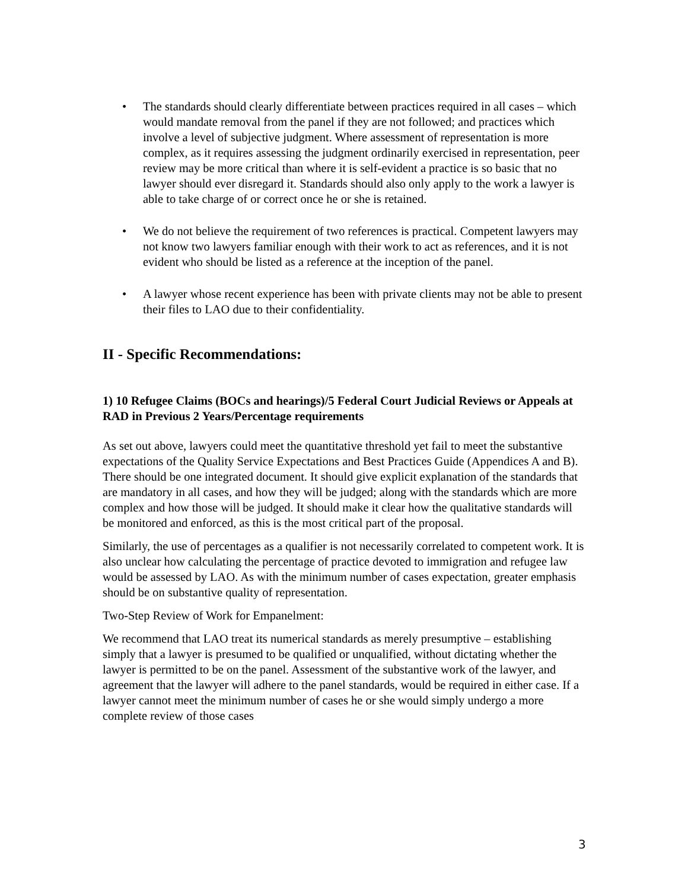• The standards should clearly differentiate between practices required in all cases – which would mandate removal from the panel if they are not followed; and practices which involve a level of subjective judgment. Where assessment of representation is more complex, as it requires assessing the judgment ordinarily exercised in representation, peer review may be more critical than where it is self-evident a practice is so basic that no lawyer should ever disregard it. Standards should also only apply to the work a lawyer is able to take charge of or correct once he or she is retained.
• We do not believe the requirement of two references is practical. Competent lawyers may not know two lawyers familiar enough with their work to act as references, and it is not evident who should be listed as a reference at the inception of the panel.
• A lawyer whose recent experience has been with private clients may not be able to present their files to LAO due to their confidentiality.
II - Specific Recommendations:
1) 10 Refugee Claims (BOCs and hearings)/5 Federal Court Judicial Reviews or Appeals at RAD in Previous 2 Years/Percentage requirements
As set out above, lawyers could meet the quantitative threshold yet fail to meet the substantive expectations of the Quality Service Expectations and Best Practices Guide (Appendices A and B). There should be one integrated document. It should give explicit explanation of the standards that are mandatory in all cases, and how they will be judged; along with the standards which are more complex and how those will be judged. It should make it clear how the qualitative standards will be monitored and enforced, as this is the most critical part of the proposal.
Similarly, the use of percentages as a qualifier is not necessarily correlated to competent work. It is also unclear how calculating the percentage of practice devoted to immigration and refugee law would be assessed by LAO. As with the minimum number of cases expectation, greater emphasis should be on substantive quality of representation.
Two-Step Review of Work for Empanelment:
We recommend that LAO treat its numerical standards as merely presumptive – establishing simply that a lawyer is presumed to be qualified or unqualified, without dictating whether the lawyer is permitted to be on the panel. Assessment of the substantive work of the lawyer, and agreement that the lawyer will adhere to the panel standards, would be required in either case. If a lawyer cannot meet the minimum number of cases he or she would simply undergo a more complete review of those cases
3